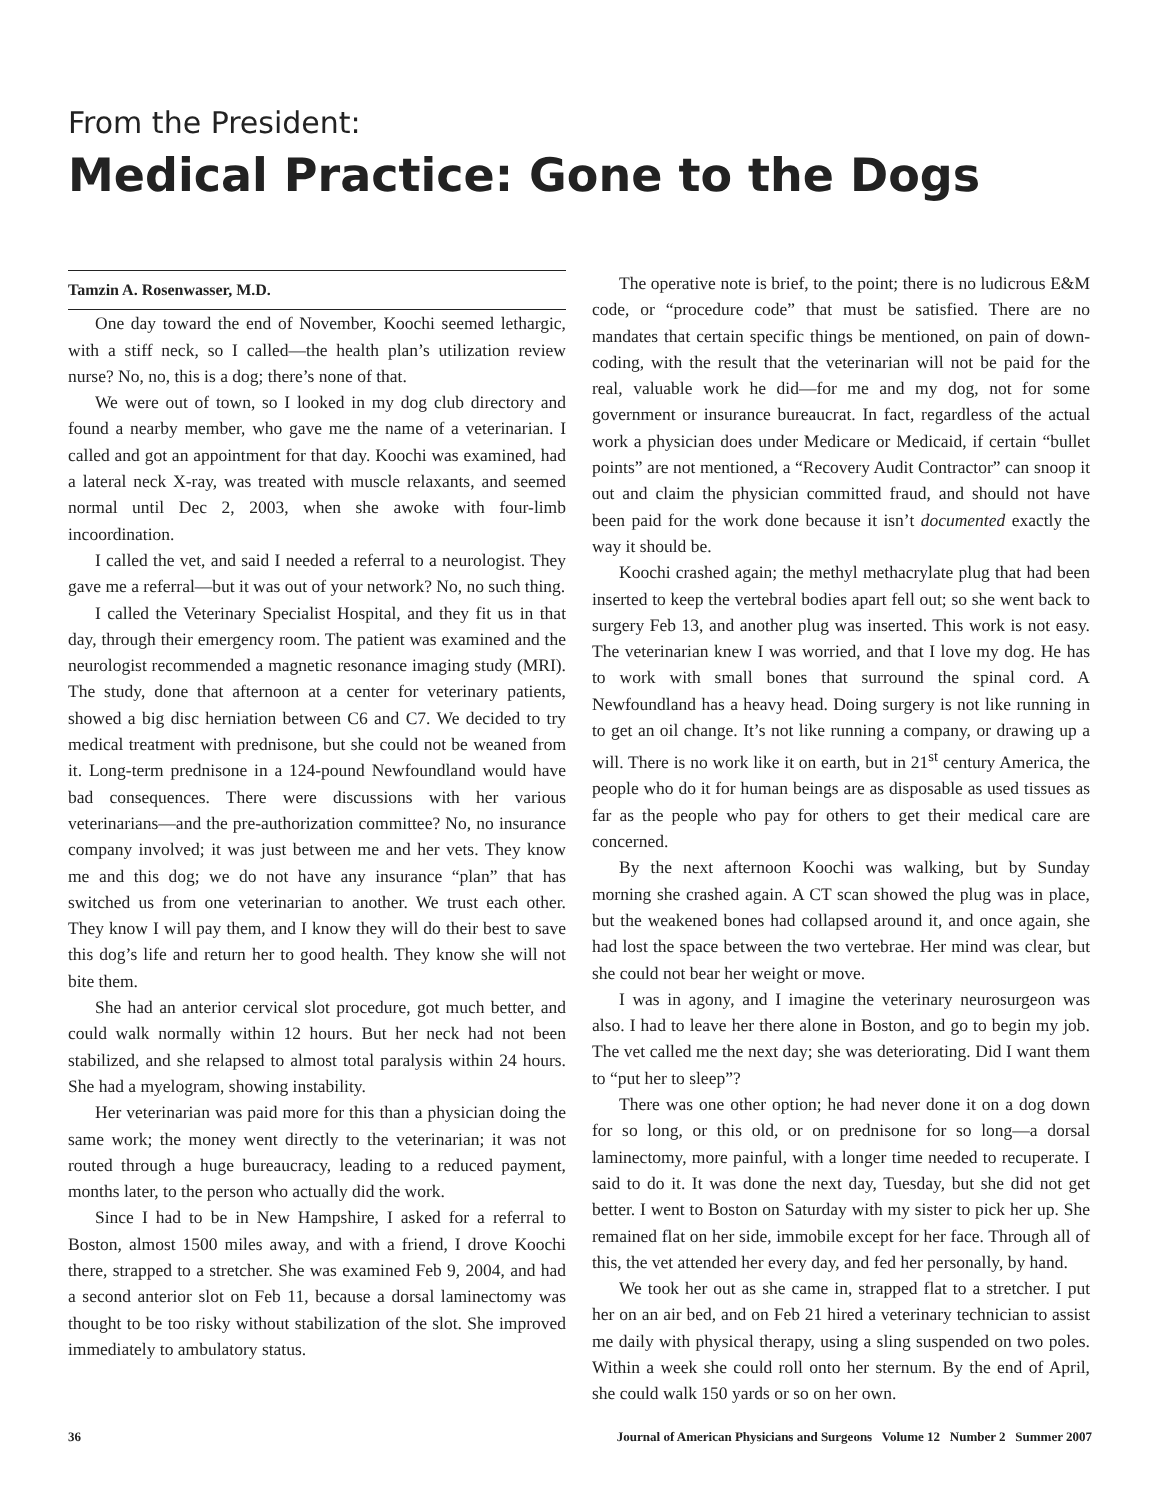From the President:
Medical Practice: Gone to the Dogs
Tamzin A. Rosenwasser, M.D.
One day toward the end of November, Koochi seemed lethargic, with a stiff neck, so I called—the health plan’s utilization review nurse? No, no, this is a dog; there’s none of that.
We were out of town, so I looked in my dog club directory and found a nearby member, who gave me the name of a veterinarian. I called and got an appointment for that day. Koochi was examined, had a lateral neck X-ray, was treated with muscle relaxants, and seemed normal until Dec 2, 2003, when she awoke with four-limb incoordination.
I called the vet, and said I needed a referral to a neurologist. They gave me a referral—but it was out of your network? No, no such thing.
I called the Veterinary Specialist Hospital, and they fit us in that day, through their emergency room. The patient was examined and the neurologist recommended a magnetic resonance imaging study (MRI). The study, done that afternoon at a center for veterinary patients, showed a big disc herniation between C6 and C7. We decided to try medical treatment with prednisone, but she could not be weaned from it. Long-term prednisone in a 124-pound Newfoundland would have bad consequences. There were discussions with her various veterinarians—and the pre-authorization committee? No, no insurance company involved; it was just between me and her vets. They know me and this dog; we do not have any insurance “plan” that has switched us from one veterinarian to another. We trust each other. They know I will pay them, and I know they will do their best to save this dog’s life and return her to good health. They know she will not bite them.
She had an anterior cervical slot procedure, got much better, and could walk normally within 12 hours. But her neck had not been stabilized, and she relapsed to almost total paralysis within 24 hours. She had a myelogram, showing instability.
Her veterinarian was paid more for this than a physician doing the same work; the money went directly to the veterinarian; it was not routed through a huge bureaucracy, leading to a reduced payment, months later, to the person who actually did the work.
Since I had to be in New Hampshire, I asked for a referral to Boston, almost 1500 miles away, and with a friend, I drove Koochi there, strapped to a stretcher. She was examined Feb 9, 2004, and had a second anterior slot on Feb 11, because a dorsal laminectomy was thought to be too risky without stabilization of the slot. She improved immediately to ambulatory status.
The operative note is brief, to the point; there is no ludicrous E&M code, or “procedure code” that must be satisfied. There are no mandates that certain specific things be mentioned, on pain of down-coding, with the result that the veterinarian will not be paid for the real, valuable work he did—for me and my dog, not for some government or insurance bureaucrat. In fact, regardless of the actual work a physician does under Medicare or Medicaid, if certain “bullet points” are not mentioned, a “Recovery Audit Contractor” can snoop it out and claim the physician committed fraud, and should not have been paid for the work done because it isn’t documented exactly the way it should be.
Koochi crashed again; the methyl methacrylate plug that had been inserted to keep the vertebral bodies apart fell out; so she went back to surgery Feb 13, and another plug was inserted. This work is not easy. The veterinarian knew I was worried, and that I love my dog. He has to work with small bones that surround the spinal cord. A Newfoundland has a heavy head. Doing surgery is not like running in to get an oil change. It’s not like running a company, or drawing up a will. There is no work like it on earth, but in 21<sup>st</sup> century America, the people who do it for human beings are as disposable as used tissues as far as the people who pay for others to get their medical care are concerned.
By the next afternoon Koochi was walking, but by Sunday morning she crashed again. A CT scan showed the plug was in place, but the weakened bones had collapsed around it, and once again, she had lost the space between the two vertebrae. Her mind was clear, but she could not bear her weight or move.
I was in agony, and I imagine the veterinary neurosurgeon was also. I had to leave her there alone in Boston, and go to begin my job. The vet called me the next day; she was deteriorating. Did I want them to “put her to sleep”?
There was one other option; he had never done it on a dog down for so long, or this old, or on prednisone for so long—a dorsal laminectomy, more painful, with a longer time needed to recuperate. I said to do it. It was done the next day, Tuesday, but she did not get better. I went to Boston on Saturday with my sister to pick her up. She remained flat on her side, immobile except for her face. Through all of this, the vet attended her every day, and fed her personally, by hand.
We took her out as she came in, strapped flat to a stretcher. I put her on an air bed, and on Feb 21 hired a veterinary technician to assist me daily with physical therapy, using a sling suspended on two poles. Within a week she could roll onto her sternum. By the end of April, she could walk 150 yards or so on her own.
36 Journal of American Physicians and Surgeons Volume 12 Number 2 Summer 2007